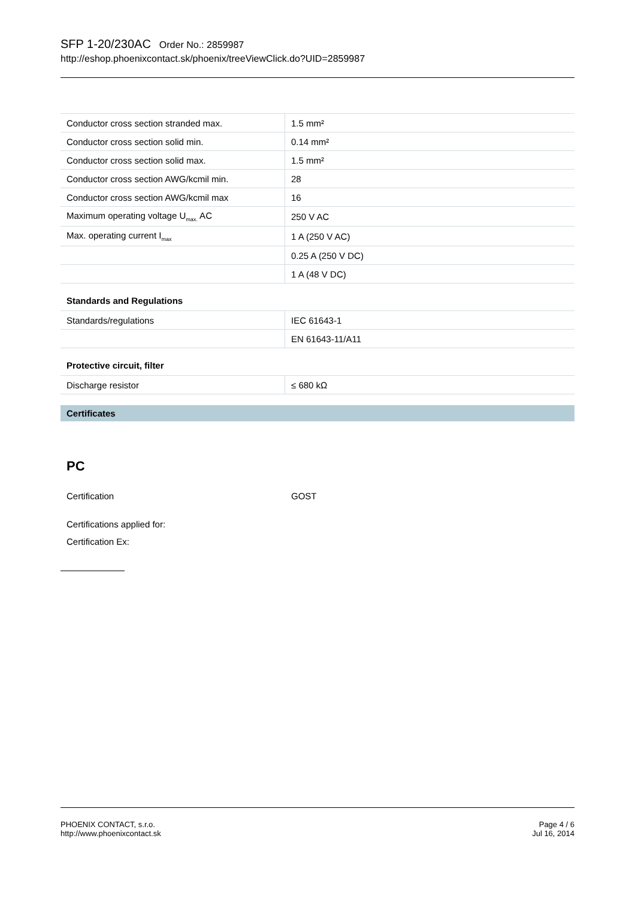SFP 1-20/230AC Order No.: 2859987
http://eshop.phoenixcontact.sk/phoenix/treeViewClick.do?UID=2859987
| Conductor cross section stranded max. | 1.5 mm² |
| Conductor cross section solid min. | 0.14 mm² |
| Conductor cross section solid max. | 1.5 mm² |
| Conductor cross section AWG/kcmil min. | 28 |
| Conductor cross section AWG/kcmil max | 16 |
| Maximum operating voltage U<sub>max.</sub> AC | 250 V AC |
| Max. operating current I<sub>max</sub> | 1 A (250 V AC) |
| | 0.25 A (250 V DC) |
| | 1 A (48 V DC) |
Standards and Regulations
| Standards/regulations | IEC 61643-1 |
| | EN 61643-11/A11 |
Protective circuit, filter
| Discharge resistor | ≤ 680 kΩ |
Certificates
PC
Certification GOST
Certifications applied for:
Certification Ex:
PHOENIX CONTACT, s.r.o.
http://www.phoenixcontact.sk
Page 4 / 6
Jul 16, 2014